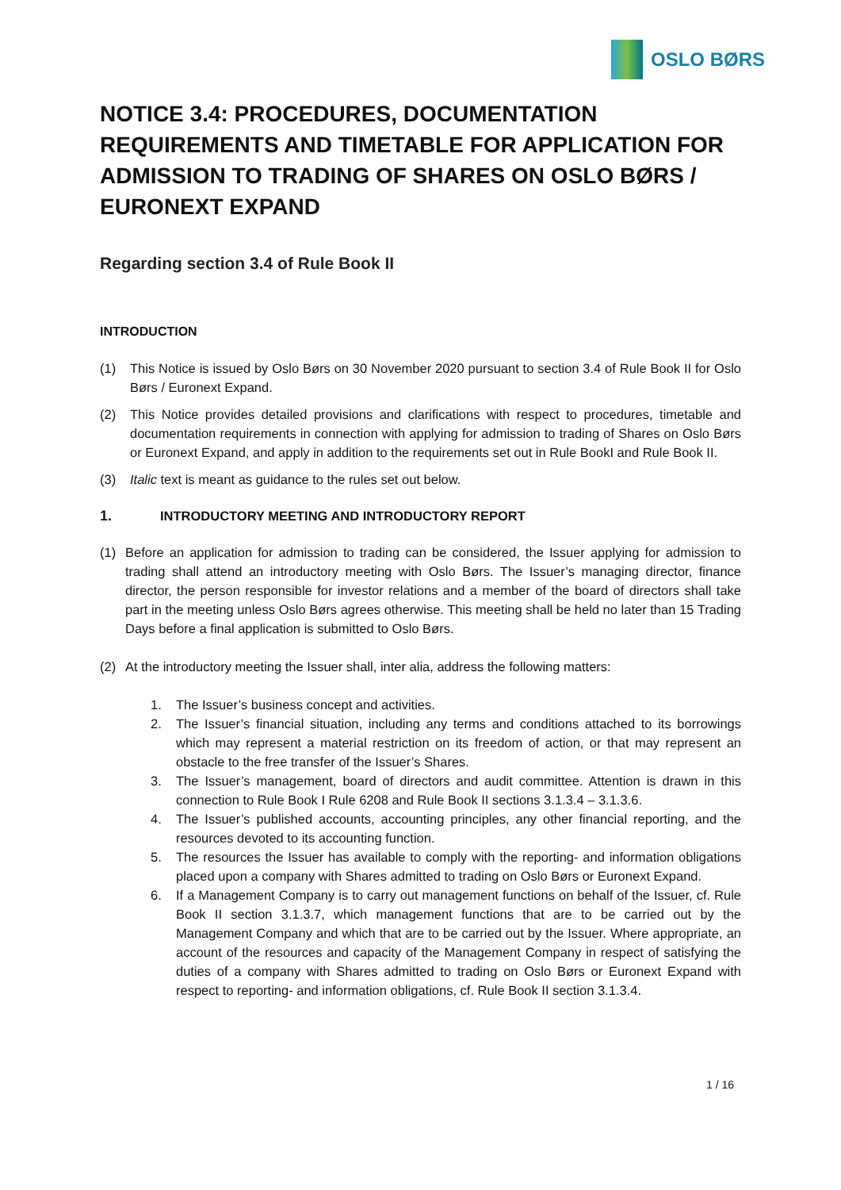OSLO BØRS
NOTICE 3.4: PROCEDURES, DOCUMENTATION REQUIREMENTS AND TIMETABLE FOR APPLICATION FOR ADMISSION TO TRADING OF SHARES ON OSLO BØRS / EURONEXT EXPAND
Regarding section 3.4 of Rule Book II
INTRODUCTION
(1) This Notice is issued by Oslo Børs on 30 November 2020 pursuant to section 3.4 of Rule Book II for Oslo Børs / Euronext Expand.
(2) This Notice provides detailed provisions and clarifications with respect to procedures, timetable and documentation requirements in connection with applying for admission to trading of Shares on Oslo Børs or Euronext Expand, and apply in addition to the requirements set out in Rule BookI and Rule Book II.
(3) Italic text is meant as guidance to the rules set out below.
1. INTRODUCTORY MEETING AND INTRODUCTORY REPORT
(1) Before an application for admission to trading can be considered, the Issuer applying for admission to trading shall attend an introductory meeting with Oslo Børs. The Issuer’s managing director, finance director, the person responsible for investor relations and a member of the board of directors shall take part in the meeting unless Oslo Børs agrees otherwise. This meeting shall be held no later than 15 Trading Days before a final application is submitted to Oslo Børs.
(2) At the introductory meeting the Issuer shall, inter alia, address the following matters:
1. The Issuer’s business concept and activities.
2. The Issuer’s financial situation, including any terms and conditions attached to its borrowings which may represent a material restriction on its freedom of action, or that may represent an obstacle to the free transfer of the Issuer’s Shares.
3. The Issuer’s management, board of directors and audit committee. Attention is drawn in this connection to Rule Book I Rule 6208 and Rule Book II sections 3.1.3.4 – 3.1.3.6.
4. The Issuer’s published accounts, accounting principles, any other financial reporting, and the resources devoted to its accounting function.
5. The resources the Issuer has available to comply with the reporting- and information obligations placed upon a company with Shares admitted to trading on Oslo Børs or Euronext Expand.
6. If a Management Company is to carry out management functions on behalf of the Issuer, cf. Rule Book II section 3.1.3.7, which management functions that are to be carried out by the Management Company and which that are to be carried out by the Issuer. Where appropriate, an account of the resources and capacity of the Management Company in respect of satisfying the duties of a company with Shares admitted to trading on Oslo Børs or Euronext Expand with respect to reporting- and information obligations, cf. Rule Book II section 3.1.3.4.
1 / 16